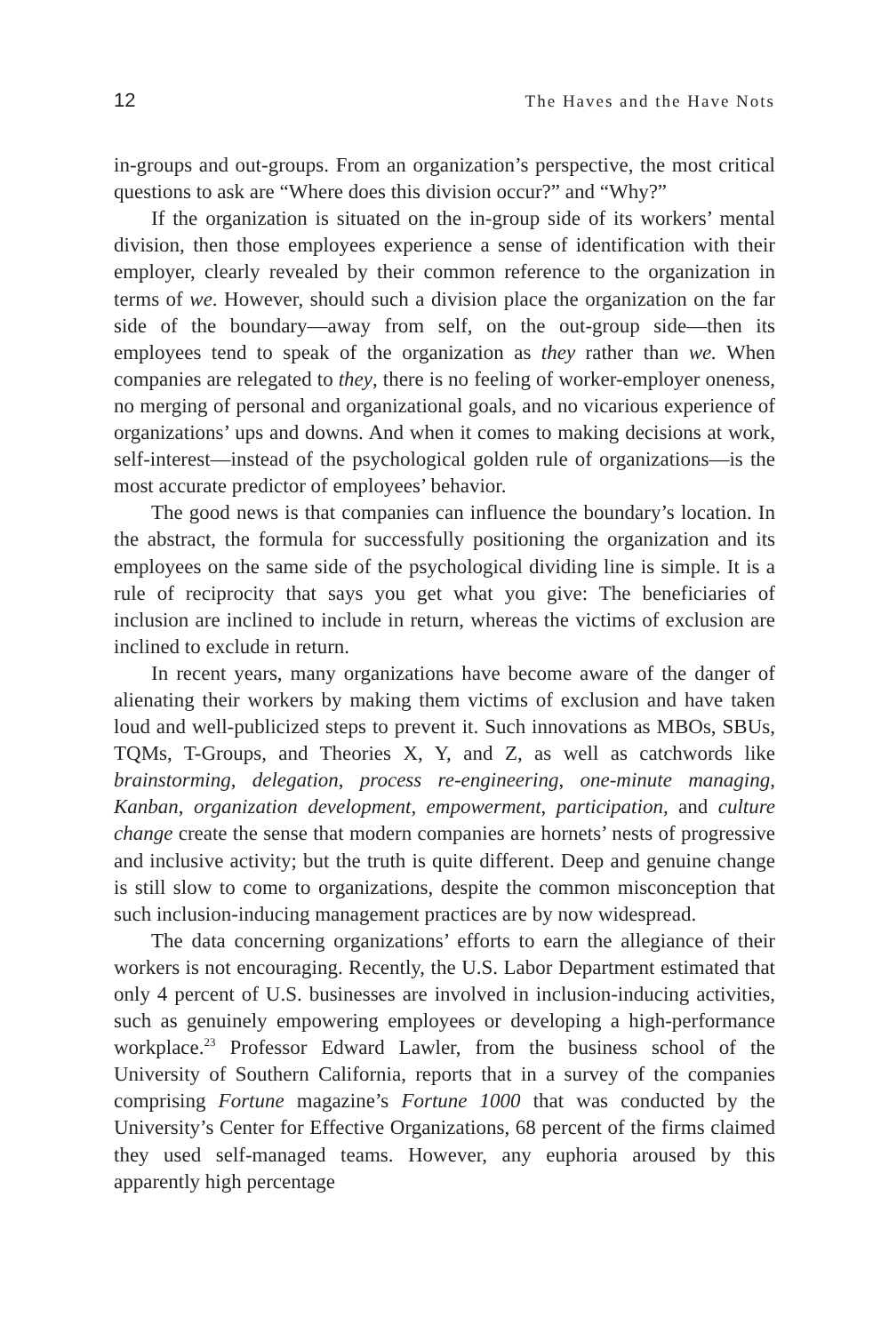12 The Haves and the Have Nots
in-groups and out-groups. From an organization’s perspective, the most critical questions to ask are “Where does this division occur?” and “Why?”
If the organization is situated on the in-group side of its workers’ mental division, then those employees experience a sense of identification with their employer, clearly revealed by their common reference to the organization in terms of we. However, should such a division place the organization on the far side of the boundary—away from self, on the out-group side—then its employees tend to speak of the organization as they rather than we. When companies are relegated to they, there is no feeling of worker-employer oneness, no merging of personal and organizational goals, and no vicarious experience of organizations’ ups and downs. And when it comes to making decisions at work, self-interest—instead of the psychological golden rule of organizations—is the most accurate predictor of employees’ behavior.
The good news is that companies can influence the boundary’s location. In the abstract, the formula for successfully positioning the organization and its employees on the same side of the psychological dividing line is simple. It is a rule of reciprocity that says you get what you give: The beneficiaries of inclusion are inclined to include in return, whereas the victims of exclusion are inclined to exclude in return.
In recent years, many organizations have become aware of the danger of alienating their workers by making them victims of exclusion and have taken loud and well-publicized steps to prevent it. Such innovations as MBOs, SBUs, TQMs, T-Groups, and Theories X, Y, and Z, as well as catchwords like brainstorming, delegation, process re-engineering, one-minute managing, Kanban, organization development, empowerment, participation, and culture change create the sense that modern companies are hornets’ nests of progressive and inclusive activity; but the truth is quite different. Deep and genuine change is still slow to come to organizations, despite the common misconception that such inclusion-inducing management practices are by now widespread.
The data concerning organizations’ efforts to earn the allegiance of their workers is not encouraging. Recently, the U.S. Labor Department estimated that only 4 percent of U.S. businesses are involved in inclusion-inducing activities, such as genuinely empowering employees or developing a high-performance workplace.<sup>23</sup> Professor Edward Lawler, from the business school of the University of Southern California, reports that in a survey of the companies comprising Fortune magazine’s Fortune 1000 that was conducted by the University’s Center for Effective Organizations, 68 percent of the firms claimed they used self-managed teams. However, any euphoria aroused by this apparently high percentage